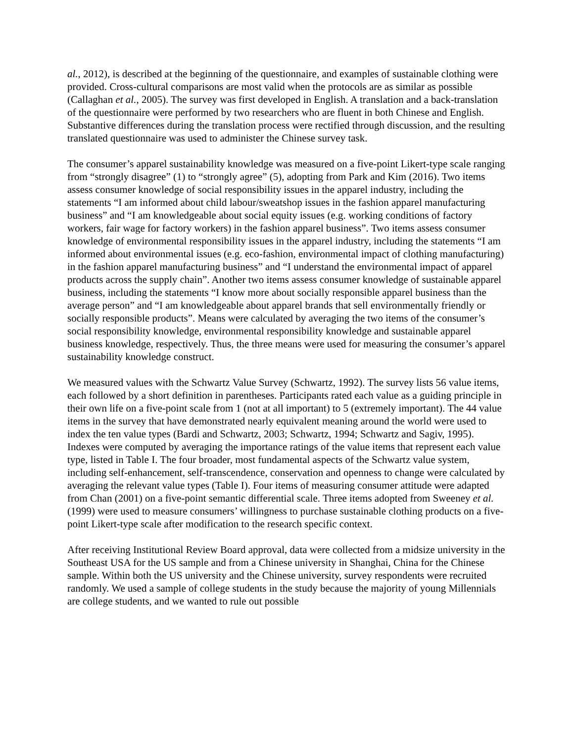al., 2012), is described at the beginning of the questionnaire, and examples of sustainable clothing were provided. Cross-cultural comparisons are most valid when the protocols are as similar as possible (Callaghan et al., 2005). The survey was first developed in English. A translation and a back-translation of the questionnaire were performed by two researchers who are fluent in both Chinese and English. Substantive differences during the translation process were rectified through discussion, and the resulting translated questionnaire was used to administer the Chinese survey task.
The consumer’s apparel sustainability knowledge was measured on a five-point Likert-type scale ranging from “strongly disagree” (1) to “strongly agree” (5), adopting from Park and Kim (2016). Two items assess consumer knowledge of social responsibility issues in the apparel industry, including the statements “I am informed about child labour/sweatshop issues in the fashion apparel manufacturing business” and “I am knowledgeable about social equity issues (e.g. working conditions of factory workers, fair wage for factory workers) in the fashion apparel business”. Two items assess consumer knowledge of environmental responsibility issues in the apparel industry, including the statements “I am informed about environmental issues (e.g. eco-fashion, environmental impact of clothing manufacturing) in the fashion apparel manufacturing business” and “I understand the environmental impact of apparel products across the supply chain”. Another two items assess consumer knowledge of sustainable apparel business, including the statements “I know more about socially responsible apparel business than the average person” and “I am knowledgeable about apparel brands that sell environmentally friendly or socially responsible products”. Means were calculated by averaging the two items of the consumer’s social responsibility knowledge, environmental responsibility knowledge and sustainable apparel business knowledge, respectively. Thus, the three means were used for measuring the consumer’s apparel sustainability knowledge construct.
We measured values with the Schwartz Value Survey (Schwartz, 1992). The survey lists 56 value items, each followed by a short definition in parentheses. Participants rated each value as a guiding principle in their own life on a five-point scale from 1 (not at all important) to 5 (extremely important). The 44 value items in the survey that have demonstrated nearly equivalent meaning around the world were used to index the ten value types (Bardi and Schwartz, 2003; Schwartz, 1994; Schwartz and Sagiv, 1995). Indexes were computed by averaging the importance ratings of the value items that represent each value type, listed in Table I. The four broader, most fundamental aspects of the Schwartz value system, including self-enhancement, self-transcendence, conservation and openness to change were calculated by averaging the relevant value types (Table I). Four items of measuring consumer attitude were adapted from Chan (2001) on a five-point semantic differential scale. Three items adopted from Sweeney et al. (1999) were used to measure consumers’ willingness to purchase sustainable clothing products on a five-point Likert-type scale after modification to the research specific context.
After receiving Institutional Review Board approval, data were collected from a midsize university in the Southeast USA for the US sample and from a Chinese university in Shanghai, China for the Chinese sample. Within both the US university and the Chinese university, survey respondents were recruited randomly. We used a sample of college students in the study because the majority of young Millennials are college students, and we wanted to rule out possible